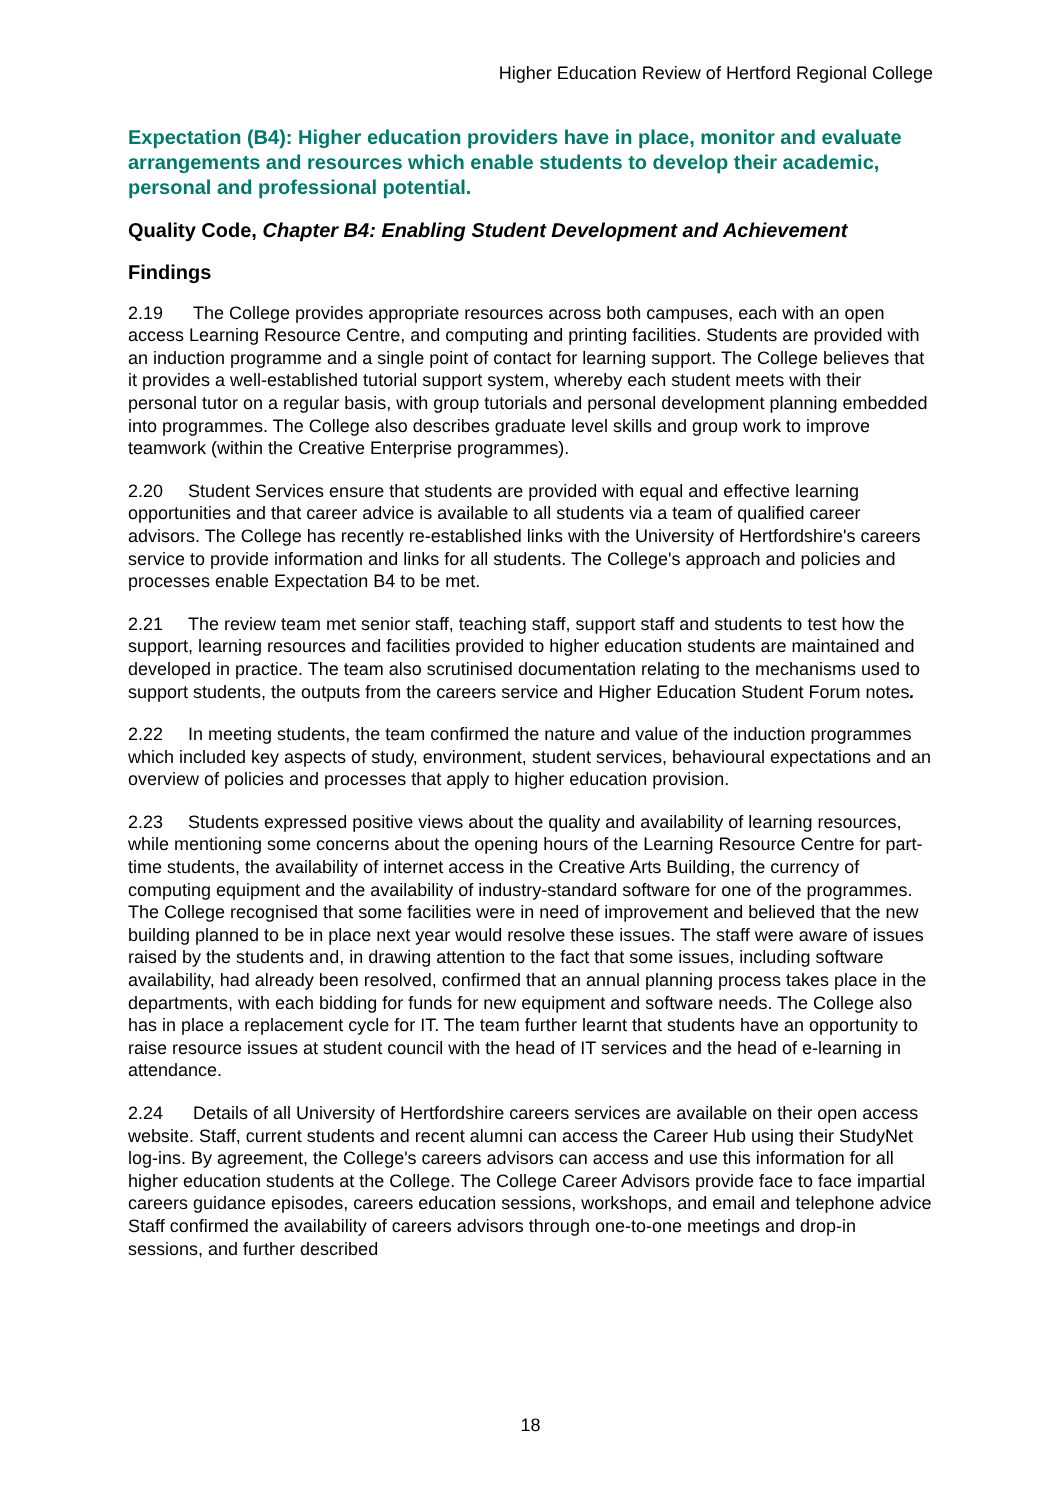Higher Education Review of Hertford Regional College
Expectation (B4): Higher education providers have in place, monitor and evaluate arrangements and resources which enable students to develop their academic, personal and professional potential.
Quality Code, Chapter B4: Enabling Student Development and Achievement
Findings
2.19 The College provides appropriate resources across both campuses, each with an open access Learning Resource Centre, and computing and printing facilities. Students are provided with an induction programme and a single point of contact for learning support. The College believes that it provides a well-established tutorial support system, whereby each student meets with their personal tutor on a regular basis, with group tutorials and personal development planning embedded into programmes. The College also describes graduate level skills and group work to improve teamwork (within the Creative Enterprise programmes).
2.20 Student Services ensure that students are provided with equal and effective learning opportunities and that career advice is available to all students via a team of qualified career advisors. The College has recently re-established links with the University of Hertfordshire's careers service to provide information and links for all students. The College's approach and policies and processes enable Expectation B4 to be met.
2.21 The review team met senior staff, teaching staff, support staff and students to test how the support, learning resources and facilities provided to higher education students are maintained and developed in practice. The team also scrutinised documentation relating to the mechanisms used to support students, the outputs from the careers service and Higher Education Student Forum notes.
2.22 In meeting students, the team confirmed the nature and value of the induction programmes which included key aspects of study, environment, student services, behavioural expectations and an overview of policies and processes that apply to higher education provision.
2.23 Students expressed positive views about the quality and availability of learning resources, while mentioning some concerns about the opening hours of the Learning Resource Centre for part-time students, the availability of internet access in the Creative Arts Building, the currency of computing equipment and the availability of industry-standard software for one of the programmes. The College recognised that some facilities were in need of improvement and believed that the new building planned to be in place next year would resolve these issues. The staff were aware of issues raised by the students and, in drawing attention to the fact that some issues, including software availability, had already been resolved, confirmed that an annual planning process takes place in the departments, with each bidding for funds for new equipment and software needs. The College also has in place a replacement cycle for IT. The team further learnt that students have an opportunity to raise resource issues at student council with the head of IT services and the head of e-learning in attendance.
2.24 Details of all University of Hertfordshire careers services are available on their open access website. Staff, current students and recent alumni can access the Career Hub using their StudyNet log-ins. By agreement, the College's careers advisors can access and use this information for all higher education students at the College. The College Career Advisors provide face to face impartial careers guidance episodes, careers education sessions, workshops, and email and telephone advice Staff confirmed the availability of careers advisors through one-to-one meetings and drop-in sessions, and further described
18